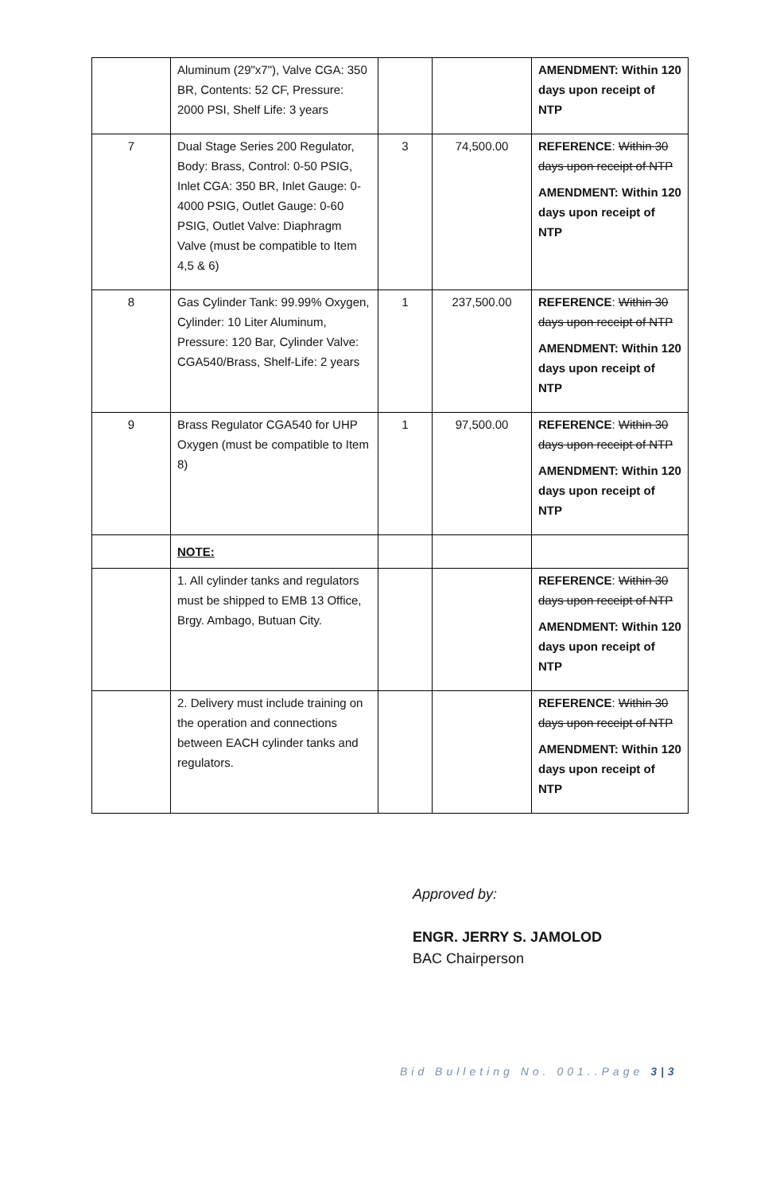| | Aluminum (29"x7"), Valve CGA: 350 BR, Contents: 52 CF, Pressure: 2000 PSI, Shelf Life: 3 years | | | AMENDMENT: Within 120 days upon receipt of NTP |
| 7 | Dual Stage Series 200 Regulator, Body: Brass, Control: 0-50 PSIG, Inlet CGA: 350 BR, Inlet Gauge: 0-4000 PSIG, Outlet Gauge: 0-60 PSIG, Outlet Valve: Diaphragm Valve (must be compatible to Item 4,5 & 6) | 3 | 74,500.00 | REFERENCE : Within 30 days upon receipt of NTP AMENDMENT: Within 120 days upon receipt of NTP |
| 8 | Gas Cylinder Tank: 99.99% Oxygen, Cylinder: 10 Liter Aluminum, Pressure: 120 Bar, Cylinder Valve: CGA540/Brass, Shelf-Life: 2 years | 1 | 237,500.00 | REFERENCE : Within 30 days upon receipt of NTP AMENDMENT: Within 120 days upon receipt of NTP |
| 9 | Brass Regulator CGA540 for UHP Oxygen (must be compatible to Item 8) | 1 | 97,500.00 | REFERENCE : Within 30 days upon receipt of NTP AMENDMENT: Within 120 days upon receipt of NTP |
| | NOTE: | | | |
| | 1. All cylinder tanks and regulators must be shipped to EMB 13 Office, Brgy. Ambago, Butuan City. | | | REFERENCE : Within 30 days upon receipt of NTP AMENDMENT: Within 120 days upon receipt of NTP |
| | 2. Delivery must include training on the operation and connections between EACH cylinder tanks and regulators. | | | REFERENCE : Within 30 days upon receipt of NTP AMENDMENT: Within 120 days upon receipt of NTP |
Approved by:
ENGR. JERRY S. JAMOLOD
BAC Chairperson
Bid Bulleting No. 001..Page 3|3